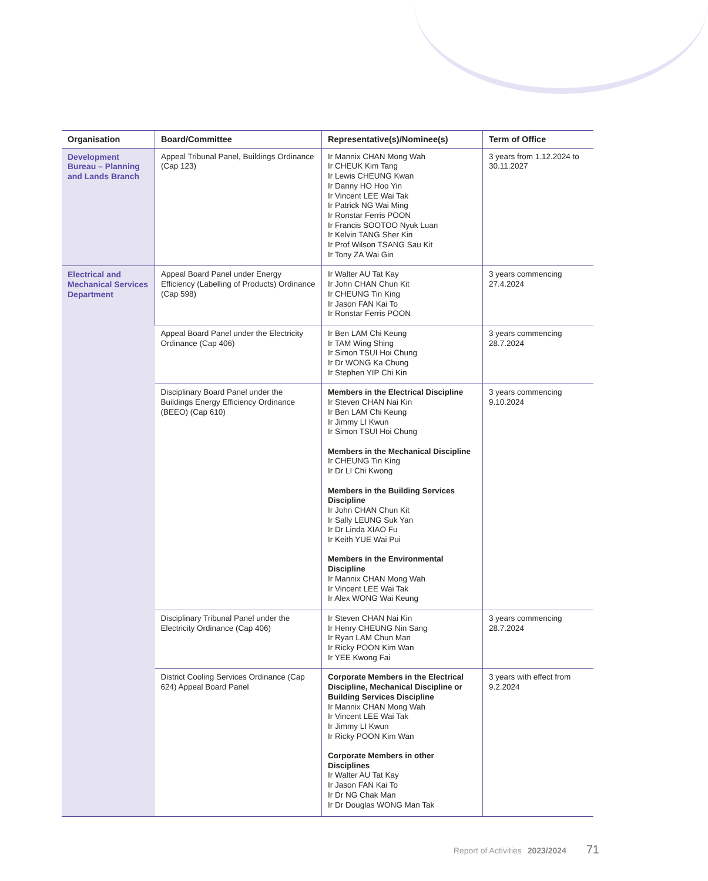| Organisation | Board/Committee | Representative(s)/Nominee(s) | Term of Office |
| --- | --- | --- | --- |
| Development Bureau – Planning and Lands Branch | Appeal Tribunal Panel, Buildings Ordinance (Cap 123) | Ir Mannix CHAN Mong Wah Ir CHEUK Kim Tang Ir Lewis CHEUNG Kwan Ir Danny HO Hoo Yin Ir Vincent LEE Wai Tak Ir Patrick NG Wai Ming Ir Ronstar Ferris POON Ir Francis SOOTOO Nyuk Luan Ir Kelvin TANG Sher Kin Ir Prof Wilson TSANG Sau Kit Ir Tony ZA Wai Gin | 3 years from 1.12.2024 to 30.11.2027 |
| Electrical and Mechanical Services Department | Appeal Board Panel under Energy Efficiency (Labelling of Products) Ordinance (Cap 598) | Ir Walter AU Tat Kay Ir John CHAN Chun Kit Ir CHEUNG Tin King Ir Jason FAN Kai To Ir Ronstar Ferris POON | 3 years commencing 27.4.2024 |
| | Appeal Board Panel under the Electricity Ordinance (Cap 406) | Ir Ben LAM Chi Keung Ir TAM Wing Shing Ir Simon TSUI Hoi Chung Ir Dr WONG Ka Chung Ir Stephen YIP Chi Kin | 3 years commencing 28.7.2024 |
| | Disciplinary Board Panel under the Buildings Energy Efficiency Ordinance (BEEO) (Cap 610) | Members in the Electrical Discipline Ir Steven CHAN Nai Kin Ir Ben LAM Chi Keung Ir Jimmy LI Kwun Ir Simon TSUI Hoi Chung Members in the Mechanical Discipline Ir CHEUNG Tin King Ir Dr LI Chi Kwong Members in the Building Services Discipline Ir John CHAN Chun Kit Ir Sally LEUNG Suk Yan Ir Dr Linda XIAO Fu Ir Keith YUE Wai Pui Members in the Environmental Discipline Ir Mannix CHAN Mong Wah Ir Vincent LEE Wai Tak Ir Alex WONG Wai Keung | 3 years commencing 9.10.2024 |
| | Disciplinary Tribunal Panel under the Electricity Ordinance (Cap 406) | Ir Steven CHAN Nai Kin Ir Henry CHEUNG Nin Sang Ir Ryan LAM Chun Man Ir Ricky POON Kim Wan Ir YEE Kwong Fai | 3 years commencing 28.7.2024 |
| | District Cooling Services Ordinance (Cap 624) Appeal Board Panel | Corporate Members in the Electrical Discipline, Mechanical Discipline or Building Services Discipline Ir Mannix CHAN Mong Wah Ir Vincent LEE Wai Tak Ir Jimmy LI Kwun Ir Ricky POON Kim Wan Corporate Members in other Disciplines Ir Walter AU Tat Kay Ir Jason FAN Kai To Ir Dr NG Chak Man Ir Dr Douglas WONG Man Tak | 3 years with effect from 9.2.2024 |
Report of Activities 2023/2024 71